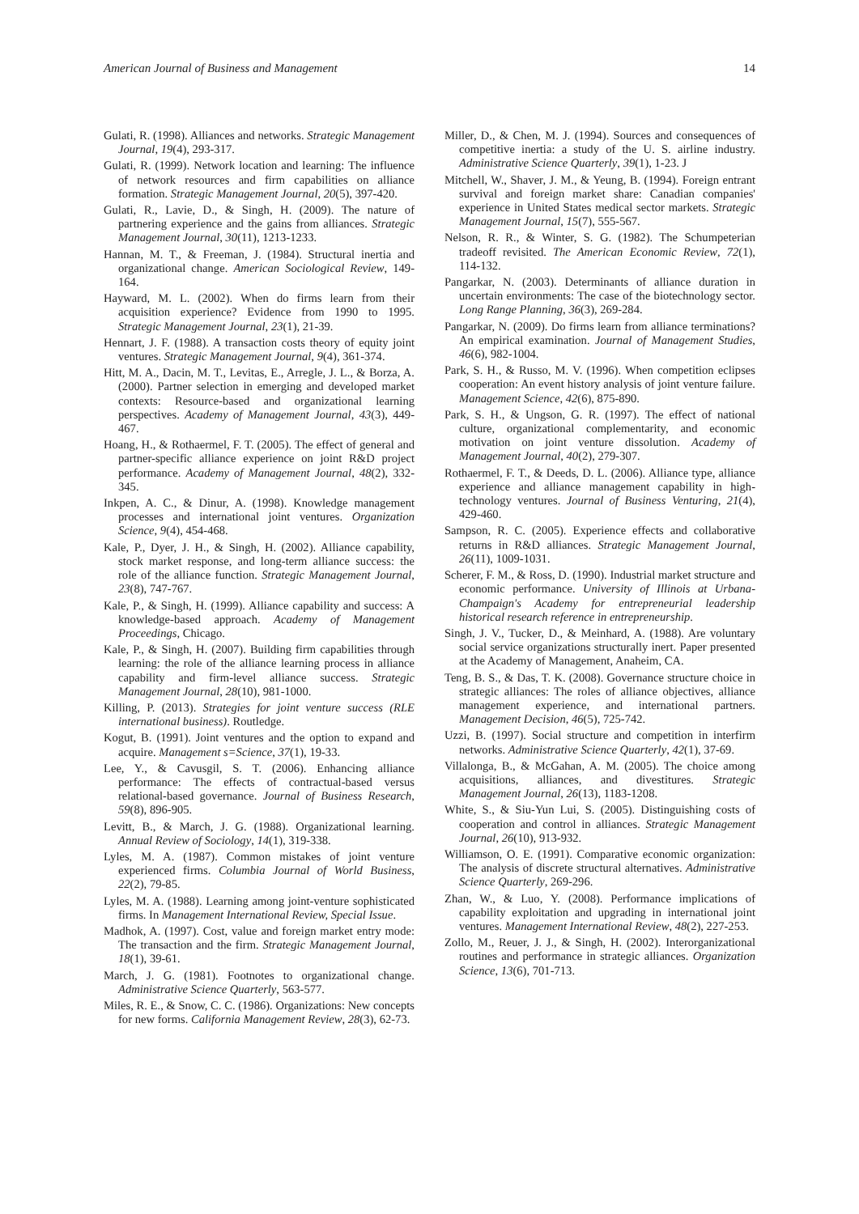American Journal of Business and Management 14
Gulati, R. (1998). Alliances and networks. Strategic Management Journal, 19(4), 293-317.
Gulati, R. (1999). Network location and learning: The influence of network resources and firm capabilities on alliance formation. Strategic Management Journal, 20(5), 397-420.
Gulati, R., Lavie, D., & Singh, H. (2009). The nature of partnering experience and the gains from alliances. Strategic Management Journal, 30(11), 1213-1233.
Hannan, M. T., & Freeman, J. (1984). Structural inertia and organizational change. American Sociological Review, 149-164.
Hayward, M. L. (2002). When do firms learn from their acquisition experience? Evidence from 1990 to 1995. Strategic Management Journal, 23(1), 21-39.
Hennart, J. F. (1988). A transaction costs theory of equity joint ventures. Strategic Management Journal, 9(4), 361-374.
Hitt, M. A., Dacin, M. T., Levitas, E., Arregle, J. L., & Borza, A. (2000). Partner selection in emerging and developed market contexts: Resource-based and organizational learning perspectives. Academy of Management Journal, 43(3), 449-467.
Hoang, H., & Rothaermel, F. T. (2005). The effect of general and partner-specific alliance experience on joint R&D project performance. Academy of Management Journal, 48(2), 332-345.
Inkpen, A. C., & Dinur, A. (1998). Knowledge management processes and international joint ventures. Organization Science, 9(4), 454-468.
Kale, P., Dyer, J. H., & Singh, H. (2002). Alliance capability, stock market response, and long-term alliance success: the role of the alliance function. Strategic Management Journal, 23(8), 747-767.
Kale, P., & Singh, H. (1999). Alliance capability and success: A knowledge-based approach. Academy of Management Proceedings, Chicago.
Kale, P., & Singh, H. (2007). Building firm capabilities through learning: the role of the alliance learning process in alliance capability and firm-level alliance success. Strategic Management Journal, 28(10), 981-1000.
Killing, P. (2013). Strategies for joint venture success (RLE international business). Routledge.
Kogut, B. (1991). Joint ventures and the option to expand and acquire. Management s=Science, 37(1), 19-33.
Lee, Y., & Cavusgil, S. T. (2006). Enhancing alliance performance: The effects of contractual-based versus relational-based governance. Journal of Business Research, 59(8), 896-905.
Levitt, B., & March, J. G. (1988). Organizational learning. Annual Review of Sociology, 14(1), 319-338.
Lyles, M. A. (1987). Common mistakes of joint venture experienced firms. Columbia Journal of World Business, 22(2), 79-85.
Lyles, M. A. (1988). Learning among joint-venture sophisticated firms. In Management International Review, Special Issue.
Madhok, A. (1997). Cost, value and foreign market entry mode: The transaction and the firm. Strategic Management Journal, 18(1), 39-61.
March, J. G. (1981). Footnotes to organizational change. Administrative Science Quarterly, 563-577.
Miles, R. E., & Snow, C. C. (1986). Organizations: New concepts for new forms. California Management Review, 28(3), 62-73.
Miller, D., & Chen, M. J. (1994). Sources and consequences of competitive inertia: a study of the U. S. airline industry. Administrative Science Quarterly, 39(1), 1-23. J
Mitchell, W., Shaver, J. M., & Yeung, B. (1994). Foreign entrant survival and foreign market share: Canadian companies' experience in United States medical sector markets. Strategic Management Journal, 15(7), 555-567.
Nelson, R. R., & Winter, S. G. (1982). The Schumpeterian tradeoff revisited. The American Economic Review, 72(1), 114-132.
Pangarkar, N. (2003). Determinants of alliance duration in uncertain environments: The case of the biotechnology sector. Long Range Planning, 36(3), 269-284.
Pangarkar, N. (2009). Do firms learn from alliance terminations? An empirical examination. Journal of Management Studies, 46(6), 982-1004.
Park, S. H., & Russo, M. V. (1996). When competition eclipses cooperation: An event history analysis of joint venture failure. Management Science, 42(6), 875-890.
Park, S. H., & Ungson, G. R. (1997). The effect of national culture, organizational complementarity, and economic motivation on joint venture dissolution. Academy of Management Journal, 40(2), 279-307.
Rothaermel, F. T., & Deeds, D. L. (2006). Alliance type, alliance experience and alliance management capability in high-technology ventures. Journal of Business Venturing, 21(4), 429-460.
Sampson, R. C. (2005). Experience effects and collaborative returns in R&D alliances. Strategic Management Journal, 26(11), 1009-1031.
Scherer, F. M., & Ross, D. (1990). Industrial market structure and economic performance. University of Illinois at Urbana-Champaign's Academy for entrepreneurial leadership historical research reference in entrepreneurship.
Singh, J. V., Tucker, D., & Meinhard, A. (1988). Are voluntary social service organizations structurally inert. Paper presented at the Academy of Management, Anaheim, CA.
Teng, B. S., & Das, T. K. (2008). Governance structure choice in strategic alliances: The roles of alliance objectives, alliance management experience, and international partners. Management Decision, 46(5), 725-742.
Uzzi, B. (1997). Social structure and competition in interfirm networks. Administrative Science Quarterly, 42(1), 37-69.
Villalonga, B., & McGahan, A. M. (2005). The choice among acquisitions, alliances, and divestitures. Strategic Management Journal, 26(13), 1183-1208.
White, S., & Siu-Yun Lui, S. (2005). Distinguishing costs of cooperation and control in alliances. Strategic Management Journal, 26(10), 913-932.
Williamson, O. E. (1991). Comparative economic organization: The analysis of discrete structural alternatives. Administrative Science Quarterly, 269-296.
Zhan, W., & Luo, Y. (2008). Performance implications of capability exploitation and upgrading in international joint ventures. Management International Review, 48(2), 227-253.
Zollo, M., Reuer, J. J., & Singh, H. (2002). Interorganizational routines and performance in strategic alliances. Organization Science, 13(6), 701-713.